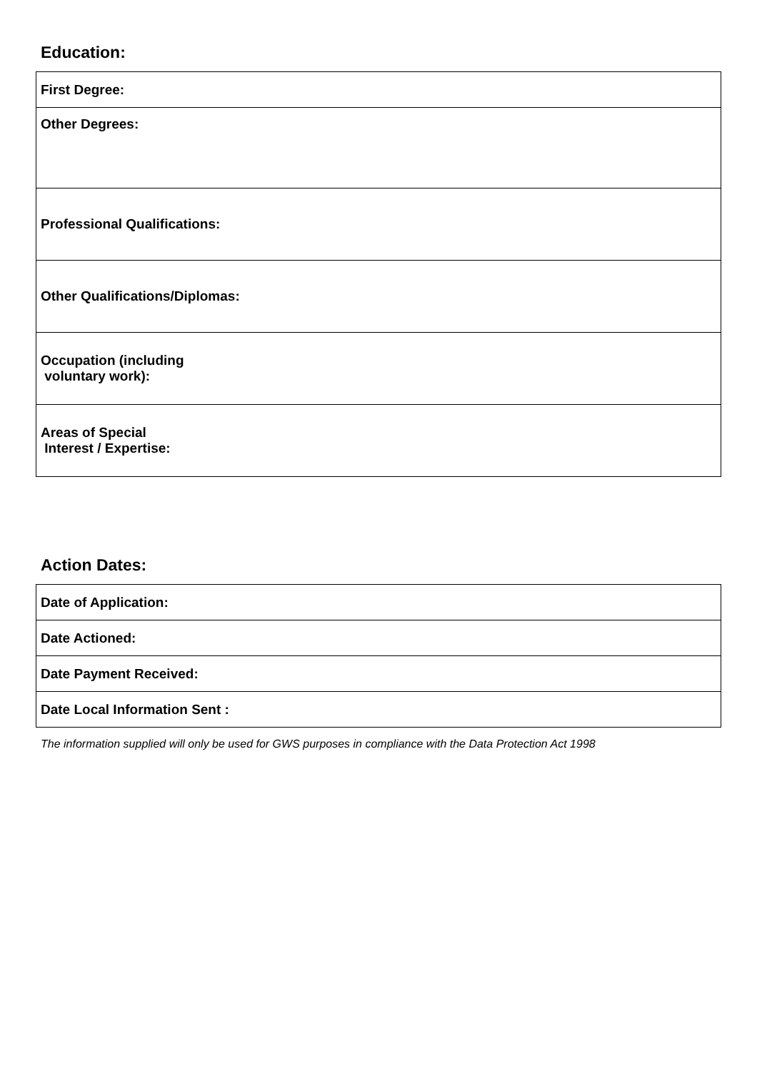Education:
| First Degree: |
| Other Degrees: |
| Professional Qualifications: |
| Other Qualifications/Diplomas: |
| Occupation (including voluntary work): |
| Areas of Special Interest / Expertise: |
Action Dates:
| Date of Application: |
| Date Actioned: |
| Date Payment Received: |
| Date Local Information Sent : |
The information supplied will only be used for GWS purposes in compliance with the Data Protection Act 1998